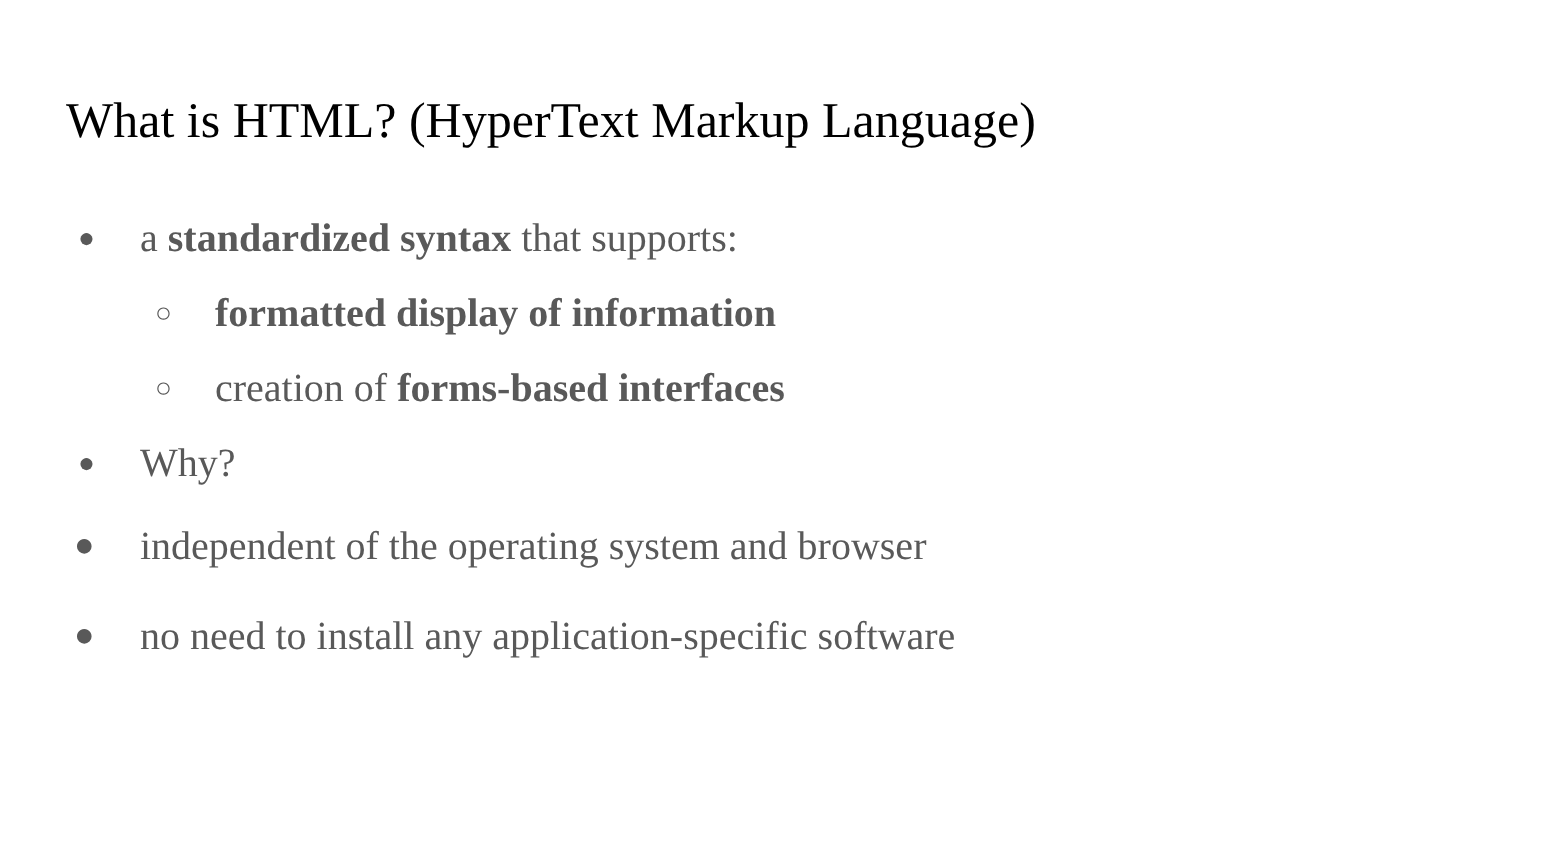What is HTML? (HyperText Markup Language)
● a standardized syntax that supports:
○ formatted display of information
○ creation of forms-based interfaces
● Why?
● independent of the operating system and browser
● no need to install any application-specific software